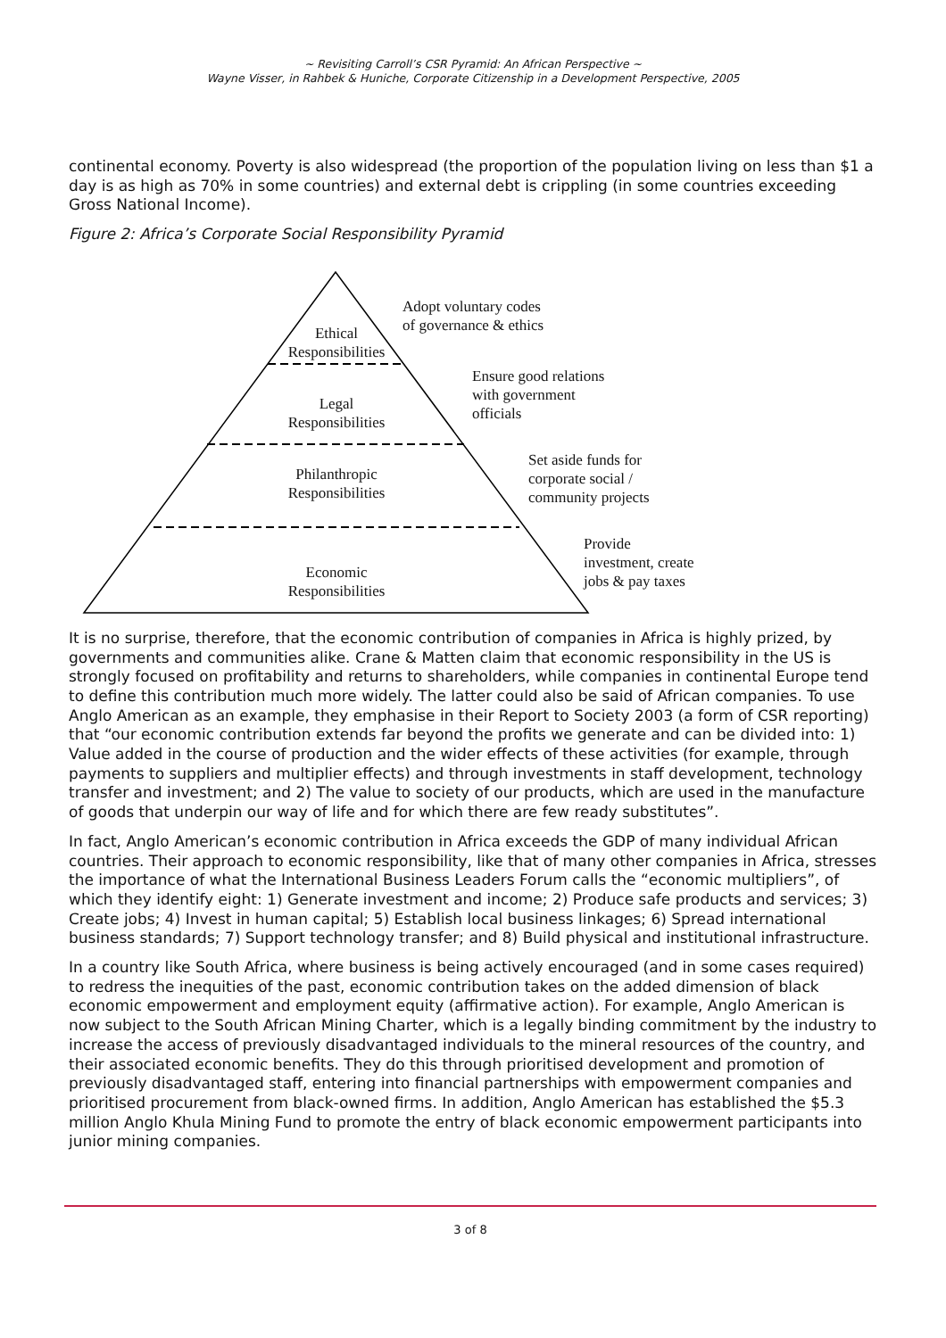~ Revisiting Carroll’s CSR Pyramid: An African Perspective ~
Wayne Visser, in Rahbek & Huniche, Corporate Citizenship in a Development Perspective, 2005
continental economy. Poverty is also widespread (the proportion of the population living on less than $1 a day is as high as 70% in some countries) and external debt is crippling (in some countries exceeding Gross National Income).
Figure 2: Africa’s Corporate Social Responsibility Pyramid
Ethical
Responsibilities
Legal
Responsibilities
Philanthropic
Responsibilities
Economic
Responsibilities
Adopt voluntary codes
of governance & ethics
Ensure good relations
with government
officials
Set aside funds for
corporate social /
community projects
Provide
investment, create
jobs & pay taxes
It is no surprise, therefore, that the economic contribution of companies in Africa is highly prized, by governments and communities alike. Crane & Matten claim that economic responsibility in the US is strongly focused on profitability and returns to shareholders, while companies in continental Europe tend to define this contribution much more widely. The latter could also be said of African companies. To use Anglo American as an example, they emphasise in their Report to Society 2003 (a form of CSR reporting) that “our economic contribution extends far beyond the profits we generate and can be divided into: 1) Value added in the course of production and the wider effects of these activities (for example, through payments to suppliers and multiplier effects) and through investments in staff development, technology transfer and investment; and 2) The value to society of our products, which are used in the manufacture of goods that underpin our way of life and for which there are few ready substitutes”.
In fact, Anglo American’s economic contribution in Africa exceeds the GDP of many individual African countries. Their approach to economic responsibility, like that of many other companies in Africa, stresses the importance of what the International Business Leaders Forum calls the “economic multipliers”, of which they identify eight: 1) Generate investment and income; 2) Produce safe products and services; 3) Create jobs; 4) Invest in human capital; 5) Establish local business linkages; 6) Spread international business standards; 7) Support technology transfer; and 8) Build physical and institutional infrastructure.
In a country like South Africa, where business is being actively encouraged (and in some cases required) to redress the inequities of the past, economic contribution takes on the added dimension of black economic empowerment and employment equity (affirmative action). For example, Anglo American is now subject to the South African Mining Charter, which is a legally binding commitment by the industry to increase the access of previously disadvantaged individuals to the mineral resources of the country, and their associated economic benefits. They do this through prioritised development and promotion of previously disadvantaged staff, entering into financial partnerships with empowerment companies and prioritised procurement from black-owned firms. In addition, Anglo American has established the $5.3 million Anglo Khula Mining Fund to promote the entry of black economic empowerment participants into junior mining companies.
3 of 8